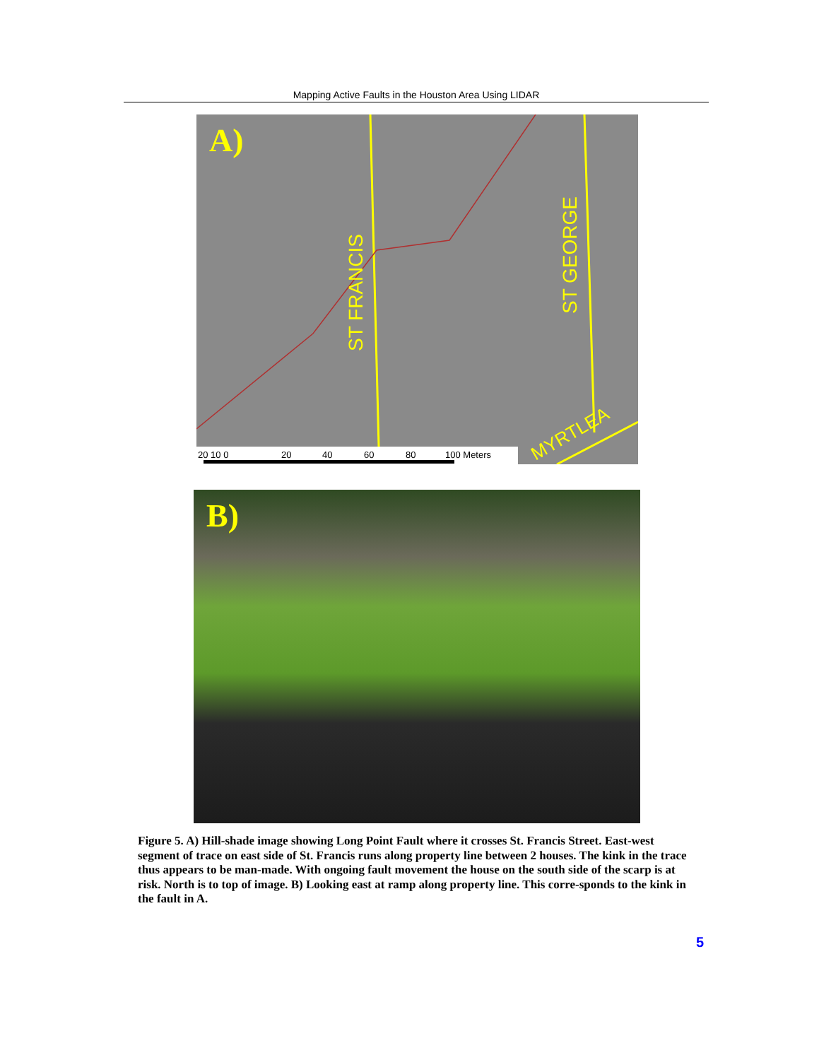Mapping Active Faults in the Houston Area Using LIDAR
ST FRANCIS
ST GEORGE
MYRTLEA
20 10 0
20
40
60
80
100 Meters
A)
B)
Figure 5. A) Hill-shade image showing Long Point Fault where it crosses St. Francis Street. East-west segment of trace on east side of St. Francis runs along property line between 2 houses. The kink in the trace thus appears to be man-made. With ongoing fault movement the house on the south side of the scarp is at risk. North is to top of image. B) Looking east at ramp along property line. This corre-sponds to the kink in the fault in A.
5